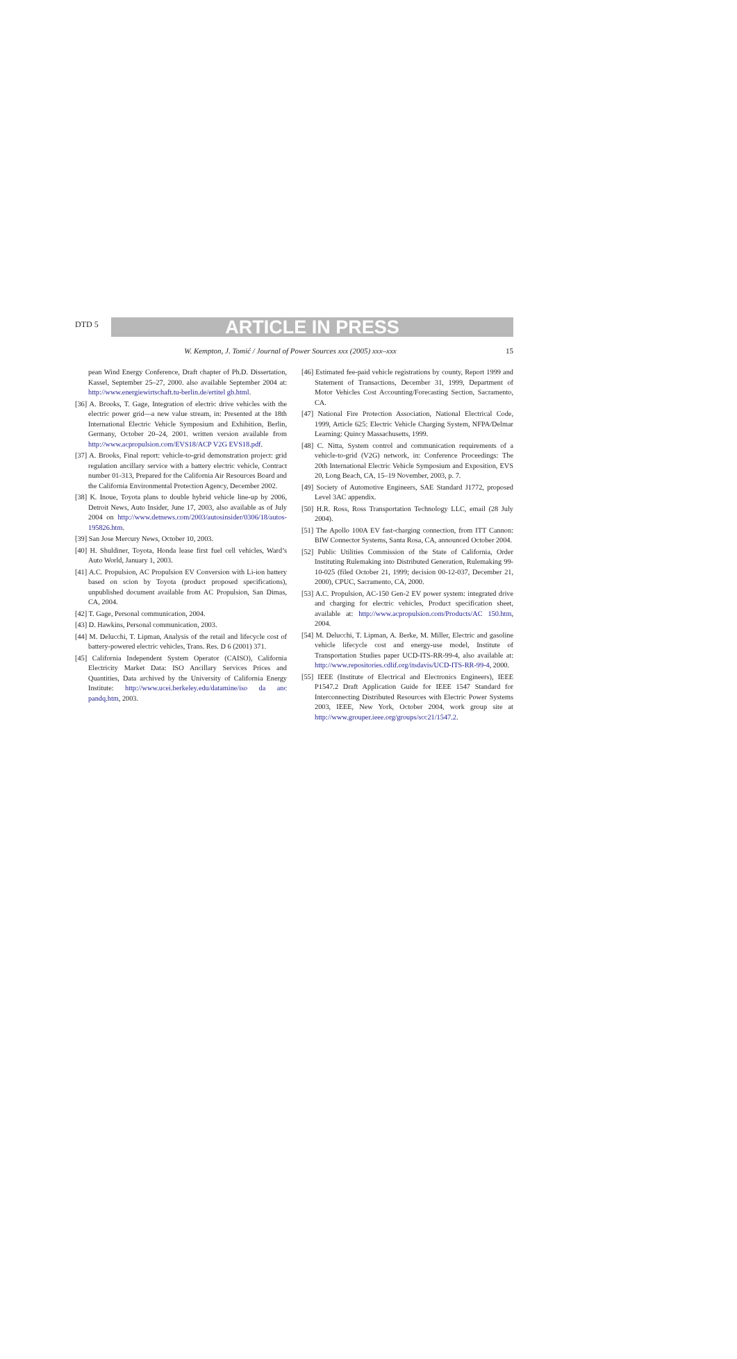DTD 5
ARTICLE IN PRESS
W. Kempton, J. Tomić / Journal of Power Sources xxx (2005) xxx–xxx 15
pean Wind Energy Conference, Draft chapter of Ph.D. Dissertation, Kassel, September 25–27, 2000. also available September 2004 at: http://www.energiewirtschaft.tu-berlin.de/ertitel gb.html.
[36] A. Brooks, T. Gage, Integration of electric drive vehicles with the electric power grid—a new value stream, in: Presented at the 18th International Electric Vehicle Symposium and Exhibition, Berlin, Germany, October 20–24, 2001. written version available from http://www.acpropulsion.com/EVS18/ACP V2G EVS18.pdf.
[37] A. Brooks, Final report: vehicle-to-grid demonstration project: grid regulation ancillary service with a battery electric vehicle, Contract number 01-313, Prepared for the California Air Resources Board and the California Environmental Protection Agency, December 2002.
[38] K. Inoue, Toyota plans to double hybrid vehicle line-up by 2006, Detroit News, Auto Insider, June 17, 2003, also available as of July 2004 on http://www.detnews.com/2003/autosinsider/0306/18/autos-195826.htm.
[39] San Jose Mercury News, October 10, 2003.
[40] H. Shuldiner, Toyota, Honda lease first fuel cell vehicles, Ward’s Auto World, January 1, 2003.
[41] A.C. Propulsion, AC Propulsion EV Conversion with Li-ion battery based on scion by Toyota (product proposed specifications), unpublished document available from AC Propulsion, San Dimas, CA, 2004.
[42] T. Gage, Personal communication, 2004.
[43] D. Hawkins, Personal communication, 2003.
[44] M. Delucchi, T. Lipman, Analysis of the retail and lifecycle cost of battery-powered electric vehicles, Trans. Res. D 6 (2001) 371.
[45] California Independent System Operator (CAISO), California Electricity Market Data: ISO Ancillary Services Prices and Quantities, Data archived by the University of California Energy Institute: http://www.ucei.berkeley.edu/datamine/iso da anc pandq.htm, 2003.
[46] Estimated fee-paid vehicle registrations by county, Report 1999 and Statement of Transactions, December 31, 1999, Department of Motor Vehicles Cost Accounting/Forecasting Section, Sacramento, CA.
[47] National Fire Protection Association, National Electrical Code, 1999, Article 625: Electric Vehicle Charging System, NFPA/Delmar Learning: Quincy Massachusetts, 1999.
[48] C. Nitta, System control and communication requirements of a vehicle-to-grid (V2G) network, in: Conference Proceedings: The 20th International Electric Vehicle Symposium and Exposition, EVS 20, Long Beach, CA, 15–19 November, 2003, p. 7.
[49] Society of Automotive Engineers, SAE Standard J1772, proposed Level 3AC appendix.
[50] H.R. Ross, Ross Transportation Technology LLC, email (28 July 2004).
[51] The Apollo 100A EV fast-charging connection, from ITT Cannon: BIW Connector Systems, Santa Rosa, CA, announced October 2004.
[52] Public Utilities Commission of the State of California, Order Instituting Rulemaking into Distributed Generation, Rulemaking 99-10-025 (filed October 21, 1999; decision 00-12-037, December 21, 2000), CPUC, Sacramento, CA, 2000.
[53] A.C. Propulsion, AC-150 Gen-2 EV power system: integrated drive and charging for electric vehicles, Product specification sheet, available at: http://www.acpropulsion.com/Products/AC 150.htm, 2004.
[54] M. Delucchi, T. Lipman, A. Berke, M. Miller, Electric and gasoline vehicle lifecycle cost and energy-use model, Institute of Transportation Studies paper UCD-ITS-RR-99-4, also available at: http://www.repositories.cdlif.org/itsdavis/UCD-ITS-RR-99-4, 2000.
[55] IEEE (Institute of Electrical and Electronics Engineers), IEEE P1547.2 Draft Application Guide for IEEE 1547 Standard for Interconnecting Distributed Resources with Electric Power Systems 2003, IEEE, New York, October 2004, work group site at http://www.grouper.ieee.org/groups/scc21/1547.2.